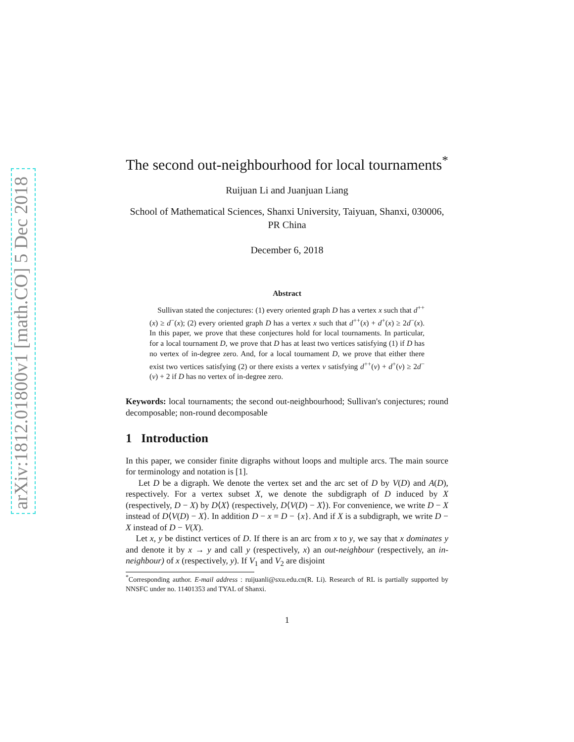arXiv:1812.01800v1 [math.CO] 5 Dec 2018
The second out-neighbourhood for local tournaments<sup>*</sup>
Ruijuan Li and Juanjuan Liang
School of Mathematical Sciences, Shanxi University, Taiyuan, Shanxi, 030006, PR China
December 6, 2018
Abstract
Sullivan stated the conjectures: (1) every oriented graph D has a vertex x such that d<sup>++</sup>(x) ≥ d<sup>−</sup>(x); (2) every oriented graph D has a vertex x such that d<sup>++</sup>(x) + d<sup>+</sup>(x) ≥ 2d<sup>−</sup>(x). In this paper, we prove that these conjectures hold for local tournaments. In particular, for a local tournament D, we prove that D has at least two vertices satisfying (1) if D has no vertex of in-degree zero. And, for a local tournament D, we prove that either there exist two vertices satisfying (2) or there exists a vertex v satisfying d<sup>++</sup>(v) + d<sup>+</sup>(v) ≥ 2d<sup>−</sup>(v) + 2 if D has no vertex of in-degree zero.
Keywords: local tournaments; the second out-neighbourhood; Sullivan's conjectures; round decomposable; non-round decomposable
1 Introduction
In this paper, we consider finite digraphs without loops and multiple arcs. The main source for terminology and notation is [1].
Let D be a digraph. We denote the vertex set and the arc set of D by V(D) and A(D), respectively. For a vertex subset X, we denote the subdigraph of D induced by X (respectively, D − X) by D⟨X⟩ (respectively, D⟨V(D) − X⟩). For convenience, we write D − X instead of D⟨V(D) − X⟩. In addition D − x = D − {x}. And if X is a subdigraph, we write D − X instead of D − V(X).
Let x, y be distinct vertices of D. If there is an arc from x to y, we say that x dominates y and denote it by x → y and call y (respectively, x) an out-neighbour (respectively, an in-neighbour) of x (respectively, y). If V<sub>1</sub> and V<sub>2</sub> are disjoint
<sup>*</sup> Corresponding author. E-mail address : ruijuanli@sxu.edu.cn(R. Li). Research of RL is partially supported by NNSFC under no. 11401353 and TYAL of Shanxi.
1